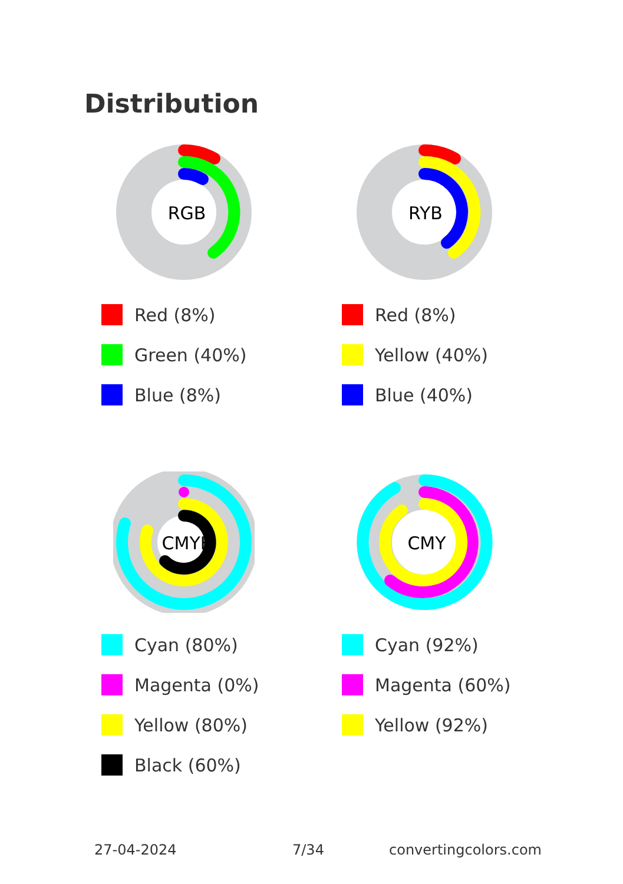Distribution
RGB
Red (8%)
Green (40%)
Blue (8%)
RYB
Red (8%)
Yellow (40%)
Blue (40%)
CMYK
Cyan (80%)
Magenta (0%)
Yellow (80%)
Black (60%)
CMY
Cyan (92%)
Magenta (60%)
Yellow (92%)
27-04-2024 7/34 convertingcolors.com